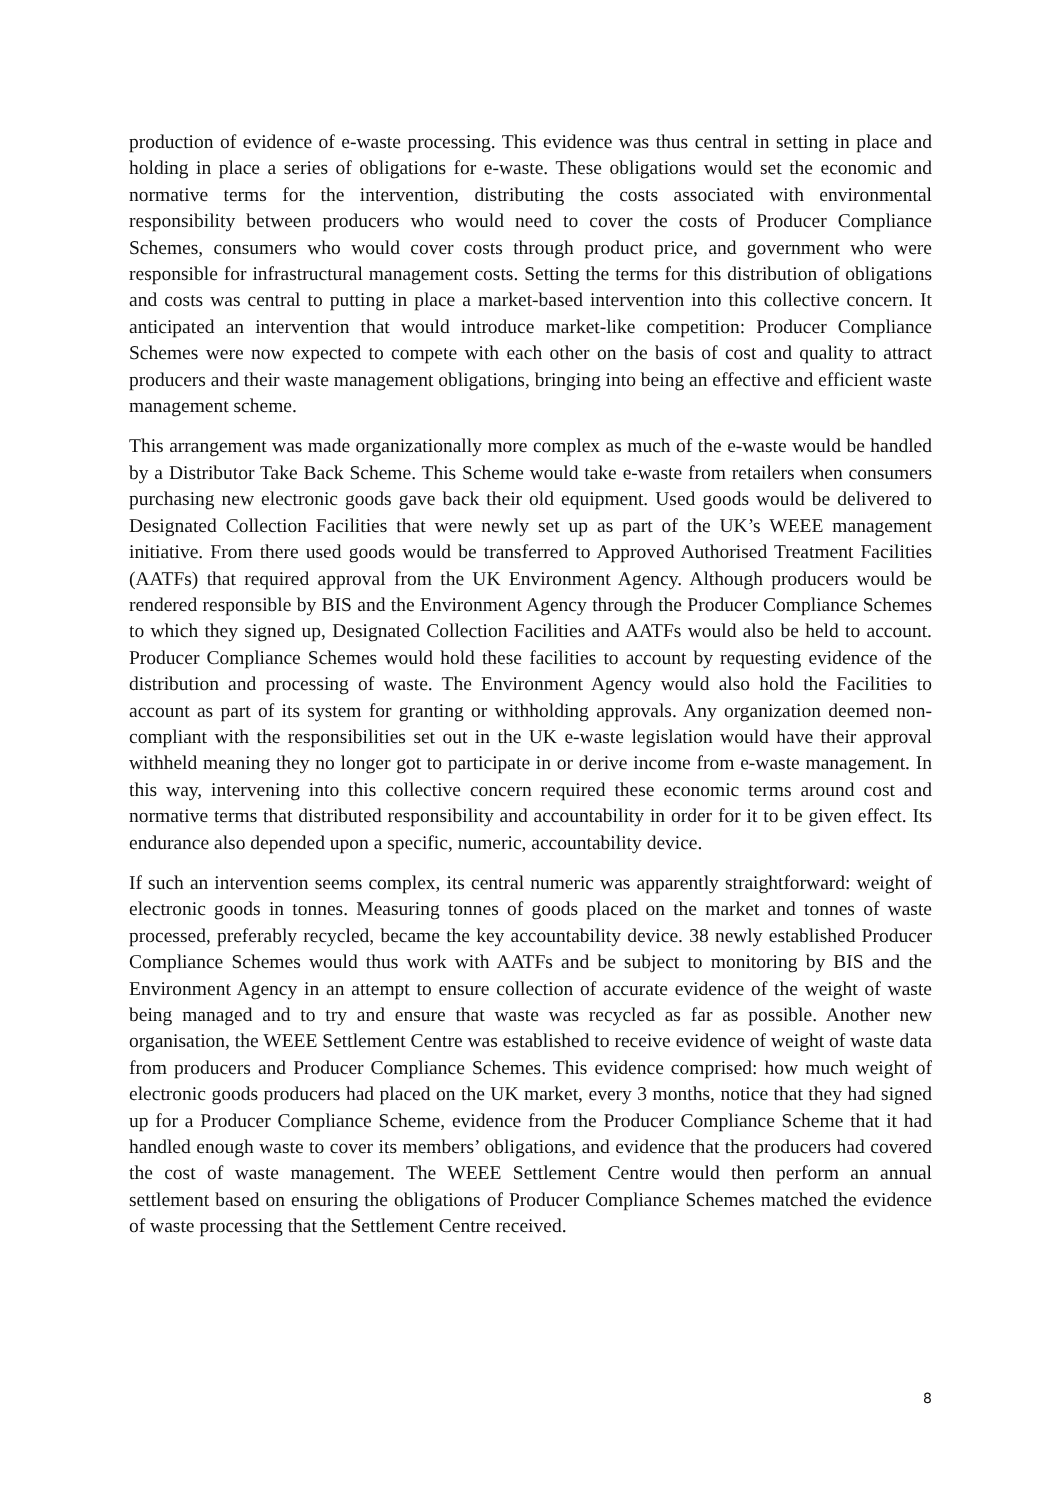production of evidence of e-waste processing. This evidence was thus central in setting in place and holding in place a series of obligations for e-waste. These obligations would set the economic and normative terms for the intervention, distributing the costs associated with environmental responsibility between producers who would need to cover the costs of Producer Compliance Schemes, consumers who would cover costs through product price, and government who were responsible for infrastructural management costs. Setting the terms for this distribution of obligations and costs was central to putting in place a market-based intervention into this collective concern. It anticipated an intervention that would introduce market-like competition: Producer Compliance Schemes were now expected to compete with each other on the basis of cost and quality to attract producers and their waste management obligations, bringing into being an effective and efficient waste management scheme.
This arrangement was made organizationally more complex as much of the e-waste would be handled by a Distributor Take Back Scheme. This Scheme would take e-waste from retailers when consumers purchasing new electronic goods gave back their old equipment. Used goods would be delivered to Designated Collection Facilities that were newly set up as part of the UK’s WEEE management initiative. From there used goods would be transferred to Approved Authorised Treatment Facilities (AATFs) that required approval from the UK Environment Agency. Although producers would be rendered responsible by BIS and the Environment Agency through the Producer Compliance Schemes to which they signed up, Designated Collection Facilities and AATFs would also be held to account. Producer Compliance Schemes would hold these facilities to account by requesting evidence of the distribution and processing of waste. The Environment Agency would also hold the Facilities to account as part of its system for granting or withholding approvals. Any organization deemed non-compliant with the responsibilities set out in the UK e-waste legislation would have their approval withheld meaning they no longer got to participate in or derive income from e-waste management. In this way, intervening into this collective concern required these economic terms around cost and normative terms that distributed responsibility and accountability in order for it to be given effect. Its endurance also depended upon a specific, numeric, accountability device.
If such an intervention seems complex, its central numeric was apparently straightforward: weight of electronic goods in tonnes. Measuring tonnes of goods placed on the market and tonnes of waste processed, preferably recycled, became the key accountability device. 38 newly established Producer Compliance Schemes would thus work with AATFs and be subject to monitoring by BIS and the Environment Agency in an attempt to ensure collection of accurate evidence of the weight of waste being managed and to try and ensure that waste was recycled as far as possible. Another new organisation, the WEEE Settlement Centre was established to receive evidence of weight of waste data from producers and Producer Compliance Schemes. This evidence comprised: how much weight of electronic goods producers had placed on the UK market, every 3 months, notice that they had signed up for a Producer Compliance Scheme, evidence from the Producer Compliance Scheme that it had handled enough waste to cover its members’ obligations, and evidence that the producers had covered the cost of waste management. The WEEE Settlement Centre would then perform an annual settlement based on ensuring the obligations of Producer Compliance Schemes matched the evidence of waste processing that the Settlement Centre received.
8